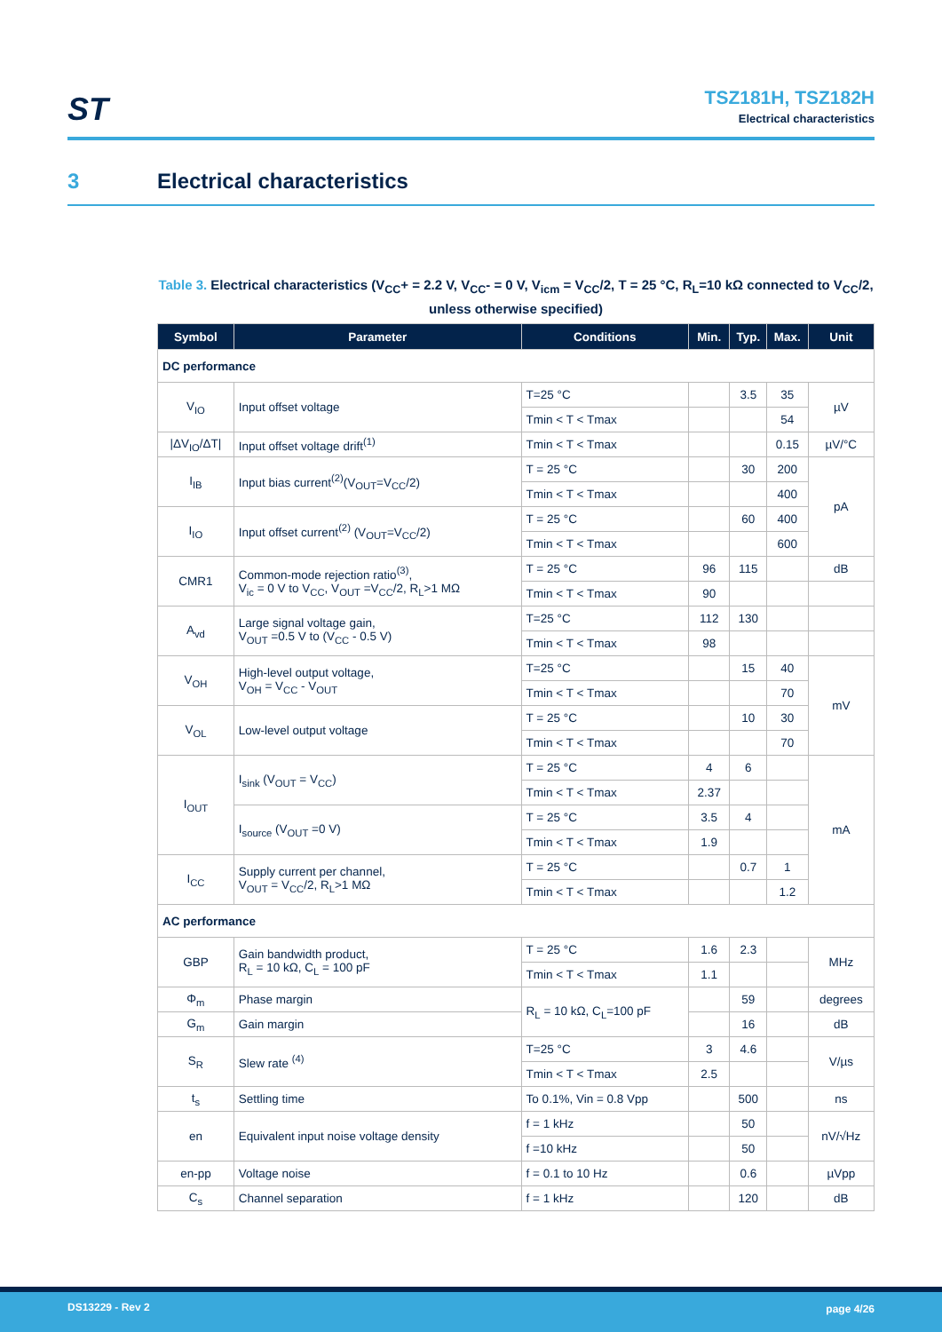ST
TSZ181H, TSZ182H
Electrical characteristics
3 Electrical characteristics
Table 3. Electrical characteristics (V<sub>CC</sub>+ = 2.2 V, V<sub>CC</sub>- = 0 V, V<sub>icm</sub> = V<sub>CC</sub>/2, T = 25 °C, R<sub>L</sub>=10 kΩ connected to V<sub>CC</sub>/2, unless otherwise specified)
| Symbol | Parameter | Conditions | Min. | Typ. | Max. | Unit |
| --- | --- | --- | --- | --- | --- | --- |
| DC performance | | | | | | |
| V<sub>IO</sub> | Input offset voltage | T=25 °C | | 3.5 | 35 | µV |
| | | Tmin < T < Tmax | | | 54 | |
| /ΔV<sub>IO</sub>/ΔT/ | Input offset voltage drift<sup>(1)</sup> | Tmin < T < Tmax | | | 0.15 | µV/°C |
| I<sub>IB</sub> | Input bias current<sup>(2)</sup>(V<sub>OUT</sub>=V<sub>CC</sub>/2) | T = 25 °C | | 30 | 200 | pA |
| | | Tmin < T < Tmax | | | 400 | |
| I<sub>IO</sub> | Input offset current<sup>(2)</sup> (V<sub>OUT</sub>=V<sub>CC</sub>/2) | T = 25 °C | | 60 | 400 | |
| | | Tmin < T < Tmax | | | 600 | |
| CMR1 | Common-mode rejection ratio<sup>(3)</sup>, V<sub>ic</sub> = 0 V to V<sub>CC</sub>, V<sub>OUT</sub> =V<sub>CC</sub>/2, R<sub>L</sub>>1 MΩ | T = 25 °C | 96 | 115 | | dB |
| | | Tmin < T < Tmax | 90 | | | |
| A<sub>vd</sub> | Large signal voltage gain, V<sub>OUT</sub> =0.5 V to (V<sub>CC</sub> - 0.5 V) | T=25 °C | 112 | 130 | | |
| | | Tmin < T < Tmax | 98 | | | |
| V<sub>OH</sub> | High-level output voltage, V<sub>OH</sub> = V<sub>CC</sub> - V<sub>OUT</sub> | T=25 °C | | 15 | 40 | mV |
| | | Tmin < T < Tmax | | | 70 | |
| V<sub>OL</sub> | Low-level output voltage | T = 25 °C | | 10 | 30 | |
| | | Tmin < T < Tmax | | | 70 | |
| I<sub>OUT</sub> | I<sub>sink</sub> (V<sub>OUT</sub> = V<sub>CC</sub>) | T = 25 °C | 4 | 6 | | mA |
| | | Tmin < T < Tmax | 2.37 | | | |
| | I<sub>source</sub> (V<sub>OUT</sub> =0 V) | T = 25 °C | 3.5 | 4 | | |
| | | Tmin < T < Tmax | 1.9 | | | |
| I<sub>CC</sub> | Supply current per channel, V<sub>OUT</sub> = V<sub>CC</sub>/2, R<sub>L</sub>>1 MΩ | T = 25 °C | | 0.7 | 1 | |
| | | Tmin < T < Tmax | | | 1.2 | |
| AC performance | | | | | | |
| GBP | Gain bandwidth product, R<sub>L</sub> = 10 kΩ, C<sub>L</sub> = 100 pF | T = 25 °C | 1.6 | 2.3 | | MHz |
| | | Tmin < T < Tmax | 1.1 | | | |
| Φ<sub>m</sub> | Phase margin | R<sub>L</sub> = 10 kΩ, C<sub>L</sub>=100 pF | | 59 | | degrees |
| G<sub>m</sub> | Gain margin | | | 16 | | dB |
| S<sub>R</sub> | Slew rate <sup>(4)</sup> | T=25 °C | 3 | 4.6 | | V/µs |
| | | Tmin < T < Tmax | 2.5 | | | |
| t<sub>s</sub> | Settling time | To 0.1%, Vin = 0.8 Vpp | | 500 | | ns |
| en | Equivalent input noise voltage density | f = 1 kHz | | 50 | | nV/√Hz |
| | | f =10 kHz | | 50 | | |
| en-pp | Voltage noise | f = 0.1 to 10 Hz | | 0.6 | | µVpp |
| C<sub>s</sub> | Channel separation | f = 1 kHz | | 120 | | dB |
DS13229 - Rev 2 page 4/26